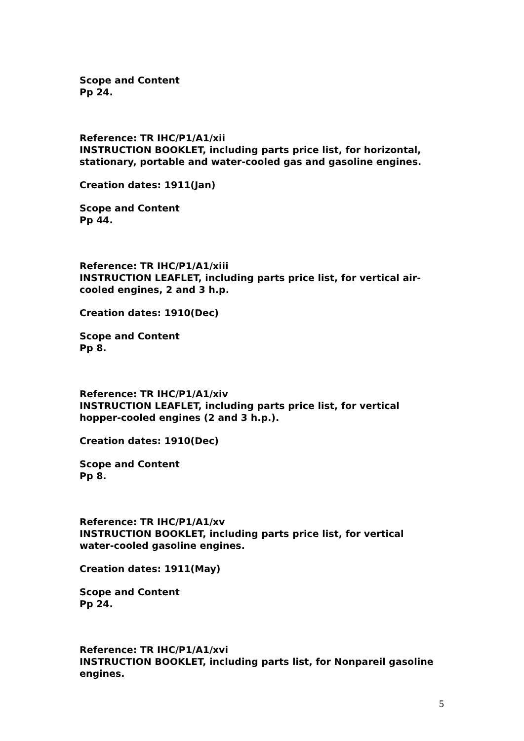Scope and Content
Pp 24.
Reference: TR IHC/P1/A1/xii
INSTRUCTION BOOKLET, including parts price list, for horizontal, stationary, portable and water-cooled gas and gasoline engines.
Creation dates: 1911(Jan)
Scope and Content
Pp 44.
Reference: TR IHC/P1/A1/xiii
INSTRUCTION LEAFLET, including parts price list, for vertical air-cooled engines, 2 and 3 h.p.
Creation dates: 1910(Dec)
Scope and Content
Pp 8.
Reference: TR IHC/P1/A1/xiv
INSTRUCTION LEAFLET, including parts price list, for vertical hopper-cooled engines (2 and 3 h.p.).
Creation dates: 1910(Dec)
Scope and Content
Pp 8.
Reference: TR IHC/P1/A1/xv
INSTRUCTION BOOKLET, including parts price list, for vertical water-cooled gasoline engines.
Creation dates: 1911(May)
Scope and Content
Pp 24.
Reference: TR IHC/P1/A1/xvi
INSTRUCTION BOOKLET, including parts list, for Nonpareil gasoline engines.
5